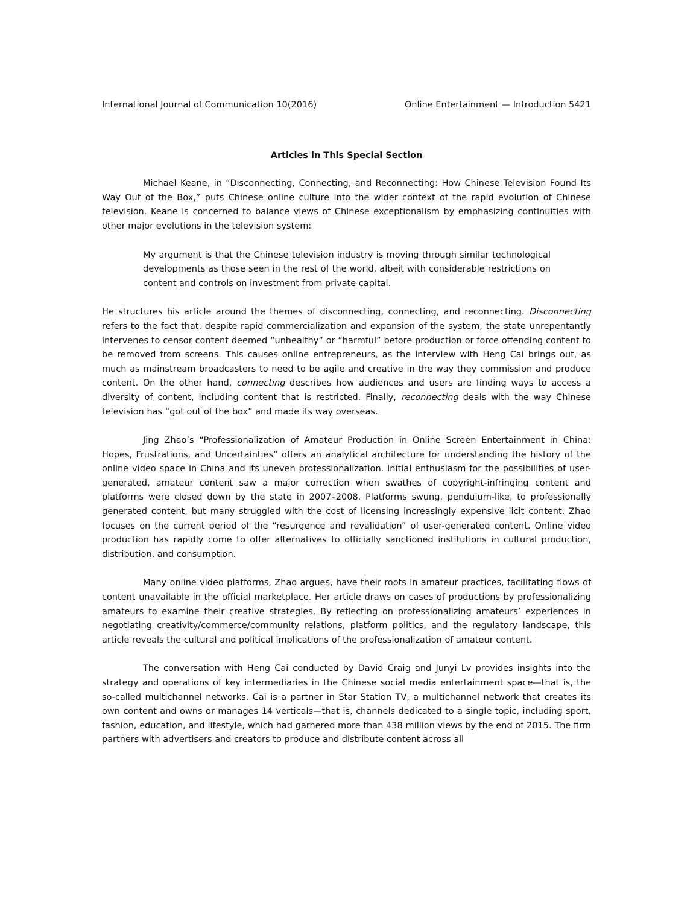International Journal of Communication 10(2016) Online Entertainment — Introduction 5421
Articles in This Special Section
Michael Keane, in “Disconnecting, Connecting, and Reconnecting: How Chinese Television Found Its Way Out of the Box,” puts Chinese online culture into the wider context of the rapid evolution of Chinese television. Keane is concerned to balance views of Chinese exceptionalism by emphasizing continuities with other major evolutions in the television system:
My argument is that the Chinese television industry is moving through similar technological developments as those seen in the rest of the world, albeit with considerable restrictions on content and controls on investment from private capital.
He structures his article around the themes of disconnecting, connecting, and reconnecting. Disconnecting refers to the fact that, despite rapid commercialization and expansion of the system, the state unrepentantly intervenes to censor content deemed “unhealthy” or “harmful” before production or force offending content to be removed from screens. This causes online entrepreneurs, as the interview with Heng Cai brings out, as much as mainstream broadcasters to need to be agile and creative in the way they commission and produce content. On the other hand, connecting describes how audiences and users are finding ways to access a diversity of content, including content that is restricted. Finally, reconnecting deals with the way Chinese television has “got out of the box” and made its way overseas.
Jing Zhao’s “Professionalization of Amateur Production in Online Screen Entertainment in China: Hopes, Frustrations, and Uncertainties” offers an analytical architecture for understanding the history of the online video space in China and its uneven professionalization. Initial enthusiasm for the possibilities of user-generated, amateur content saw a major correction when swathes of copyright-infringing content and platforms were closed down by the state in 2007–2008. Platforms swung, pendulum-like, to professionally generated content, but many struggled with the cost of licensing increasingly expensive licit content. Zhao focuses on the current period of the “resurgence and revalidation” of user-generated content. Online video production has rapidly come to offer alternatives to officially sanctioned institutions in cultural production, distribution, and consumption.
Many online video platforms, Zhao argues, have their roots in amateur practices, facilitating flows of content unavailable in the official marketplace. Her article draws on cases of productions by professionalizing amateurs to examine their creative strategies. By reflecting on professionalizing amateurs’ experiences in negotiating creativity/commerce/community relations, platform politics, and the regulatory landscape, this article reveals the cultural and political implications of the professionalization of amateur content.
The conversation with Heng Cai conducted by David Craig and Junyi Lv provides insights into the strategy and operations of key intermediaries in the Chinese social media entertainment space—that is, the so-called multichannel networks. Cai is a partner in Star Station TV, a multichannel network that creates its own content and owns or manages 14 verticals—that is, channels dedicated to a single topic, including sport, fashion, education, and lifestyle, which had garnered more than 438 million views by the end of 2015. The firm partners with advertisers and creators to produce and distribute content across all